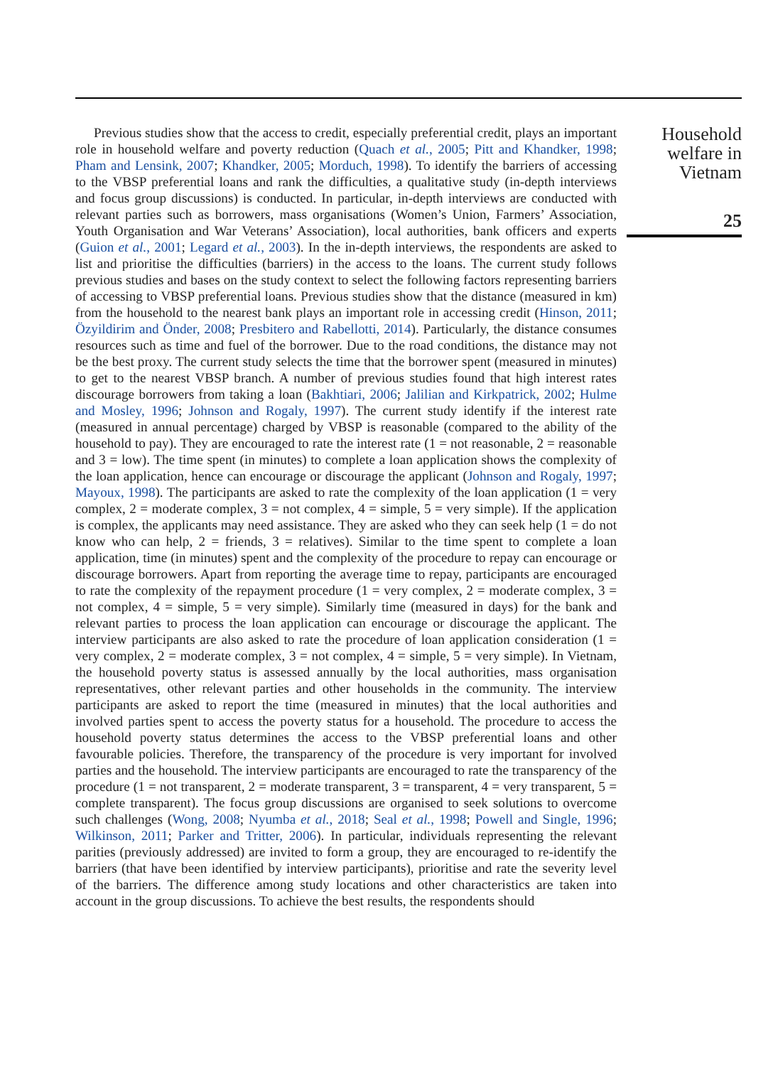Previous studies show that the access to credit, especially preferential credit, plays an important role in household welfare and poverty reduction (Quach et al., 2005; Pitt and Khandker, 1998; Pham and Lensink, 2007; Khandker, 2005; Morduch, 1998). To identify the barriers of accessing to the VBSP preferential loans and rank the difficulties, a qualitative study (in-depth interviews and focus group discussions) is conducted. In particular, in-depth interviews are conducted with relevant parties such as borrowers, mass organisations (Women’s Union, Farmers’ Association, Youth Organisation and War Veterans’ Association), local authorities, bank officers and experts (Guion et al., 2001; Legard et al., 2003). In the in-depth interviews, the respondents are asked to list and prioritise the difficulties (barriers) in the access to the loans. The current study follows previous studies and bases on the study context to select the following factors representing barriers of accessing to VBSP preferential loans. Previous studies show that the distance (measured in km) from the household to the nearest bank plays an important role in accessing credit (Hinson, 2011; Özyildirim and Önder, 2008; Presbitero and Rabellotti, 2014). Particularly, the distance consumes resources such as time and fuel of the borrower. Due to the road conditions, the distance may not be the best proxy. The current study selects the time that the borrower spent (measured in minutes) to get to the nearest VBSP branch. A number of previous studies found that high interest rates discourage borrowers from taking a loan (Bakhtiari, 2006; Jalilian and Kirkpatrick, 2002; Hulme and Mosley, 1996; Johnson and Rogaly, 1997). The current study identify if the interest rate (measured in annual percentage) charged by VBSP is reasonable (compared to the ability of the household to pay). They are encouraged to rate the interest rate (1 = not reasonable, 2 = reasonable and 3 = low). The time spent (in minutes) to complete a loan application shows the complexity of the loan application, hence can encourage or discourage the applicant (Johnson and Rogaly, 1997; Mayoux, 1998). The participants are asked to rate the complexity of the loan application (1 = very complex, 2 = moderate complex, 3 = not complex, 4 = simple, 5 = very simple). If the application is complex, the applicants may need assistance. They are asked who they can seek help (1 = do not know who can help, 2 = friends, 3 = relatives). Similar to the time spent to complete a loan application, time (in minutes) spent and the complexity of the procedure to repay can encourage or discourage borrowers. Apart from reporting the average time to repay, participants are encouraged to rate the complexity of the repayment procedure (1 = very complex, 2 = moderate complex, 3 = not complex, 4 = simple, 5 = very simple). Similarly time (measured in days) for the bank and relevant parties to process the loan application can encourage or discourage the applicant. The interview participants are also asked to rate the procedure of loan application consideration (1 = very complex, 2 = moderate complex, 3 = not complex, 4 = simple, 5 = very simple). In Vietnam, the household poverty status is assessed annually by the local authorities, mass organisation representatives, other relevant parties and other households in the community. The interview participants are asked to report the time (measured in minutes) that the local authorities and involved parties spent to access the poverty status for a household. The procedure to access the household poverty status determines the access to the VBSP preferential loans and other favourable policies. Therefore, the transparency of the procedure is very important for involved parties and the household. The interview participants are encouraged to rate the transparency of the procedure (1 = not transparent, 2 = moderate transparent, 3 = transparent, 4 = very transparent, 5 = complete transparent). The focus group discussions are organised to seek solutions to overcome such challenges (Wong, 2008; Nyumba et al., 2018; Seal et al., 1998; Powell and Single, 1996; Wilkinson, 2011; Parker and Tritter, 2006). In particular, individuals representing the relevant parities (previously addressed) are invited to form a group, they are encouraged to re-identify the barriers (that have been identified by interview participants), prioritise and rate the severity level of the barriers. The difference among study locations and other characteristics are taken into account in the group discussions. To achieve the best results, the respondents should
Household
welfare in
Vietnam
25